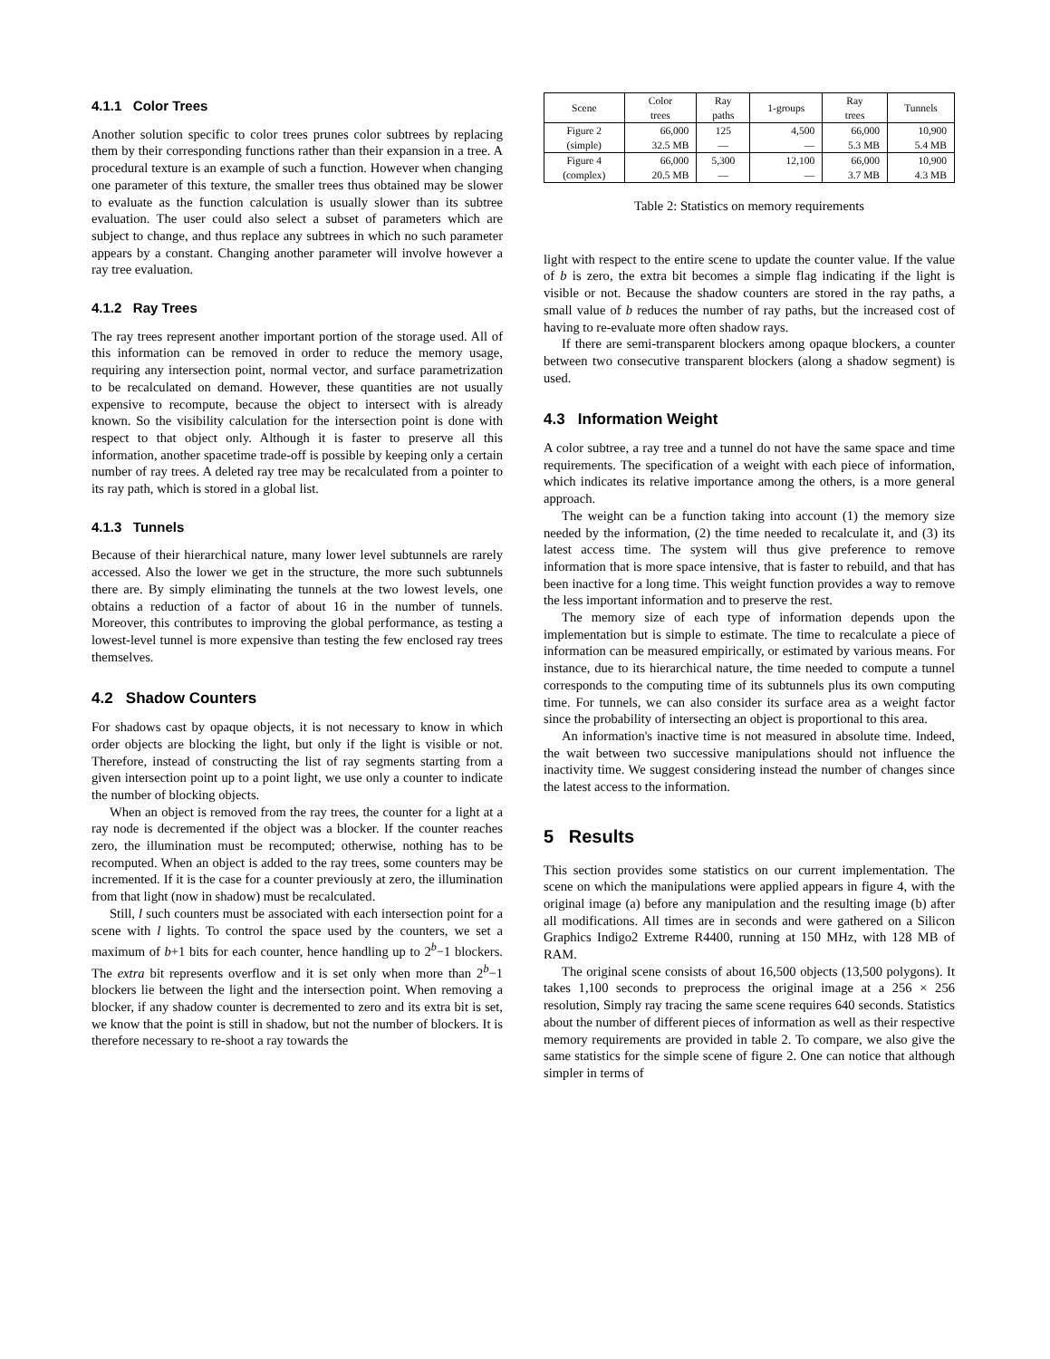4.1.1 Color Trees
Another solution specific to color trees prunes color subtrees by replacing them by their corresponding functions rather than their expansion in a tree. A procedural texture is an example of such a function. However when changing one parameter of this texture, the smaller trees thus obtained may be slower to evaluate as the function calculation is usually slower than its subtree evaluation. The user could also select a subset of parameters which are subject to change, and thus replace any subtrees in which no such parameter appears by a constant. Changing another parameter will involve however a ray tree evaluation.
4.1.2 Ray Trees
The ray trees represent another important portion of the storage used. All of this information can be removed in order to reduce the memory usage, requiring any intersection point, normal vector, and surface parametrization to be recalculated on demand. However, these quantities are not usually expensive to recompute, because the object to intersect with is already known. So the visibility calculation for the intersection point is done with respect to that object only. Although it is faster to preserve all this information, another spacetime trade-off is possible by keeping only a certain number of ray trees. A deleted ray tree may be recalculated from a pointer to its ray path, which is stored in a global list.
4.1.3 Tunnels
Because of their hierarchical nature, many lower level subtunnels are rarely accessed. Also the lower we get in the structure, the more such subtunnels there are. By simply eliminating the tunnels at the two lowest levels, one obtains a reduction of a factor of about 16 in the number of tunnels. Moreover, this contributes to improving the global performance, as testing a lowest-level tunnel is more expensive than testing the few enclosed ray trees themselves.
4.2 Shadow Counters
For shadows cast by opaque objects, it is not necessary to know in which order objects are blocking the light, but only if the light is visible or not. Therefore, instead of constructing the list of ray segments starting from a given intersection point up to a point light, we use only a counter to indicate the number of blocking objects.
When an object is removed from the ray trees, the counter for a light at a ray node is decremented if the object was a blocker. If the counter reaches zero, the illumination must be recomputed; otherwise, nothing has to be recomputed. When an object is added to the ray trees, some counters may be incremented. If it is the case for a counter previously at zero, the illumination from that light (now in shadow) must be recalculated.
Still, l such counters must be associated with each intersection point for a scene with l lights. To control the space used by the counters, we set a maximum of b+1 bits for each counter, hence handling up to 2<sup>b</sup>−1 blockers. The extra bit represents overflow and it is set only when more than 2<sup>b</sup>−1 blockers lie between the light and the intersection point. When removing a blocker, if any shadow counter is decremented to zero and its extra bit is set, we know that the point is still in shadow, but not the number of blockers. It is therefore necessary to re-shoot a ray towards the
| Scene | Color trees | Ray paths | 1-groups | Ray trees | Tunnels |
| Figure 2 (simple) | 66,000 32.5 MB | 125 — | 4,500 — | 66,000 5.3 MB | 10,900 5.4 MB |
| Figure 4 (complex) | 66,000 20.5 MB | 5,300 — | 12,100 — | 66,000 3.7 MB | 10,900 4.3 MB |
Table 2: Statistics on memory requirements
light with respect to the entire scene to update the counter value. If the value of b is zero, the extra bit becomes a simple flag indicating if the light is visible or not. Because the shadow counters are stored in the ray paths, a small value of b reduces the number of ray paths, but the increased cost of having to re-evaluate more often shadow rays.
If there are semi-transparent blockers among opaque blockers, a counter between two consecutive transparent blockers (along a shadow segment) is used.
4.3 Information Weight
A color subtree, a ray tree and a tunnel do not have the same space and time requirements. The specification of a weight with each piece of information, which indicates its relative importance among the others, is a more general approach.
The weight can be a function taking into account (1) the memory size needed by the information, (2) the time needed to recalculate it, and (3) its latest access time. The system will thus give preference to remove information that is more space intensive, that is faster to rebuild, and that has been inactive for a long time. This weight function provides a way to remove the less important information and to preserve the rest.
The memory size of each type of information depends upon the implementation but is simple to estimate. The time to recalculate a piece of information can be measured empirically, or estimated by various means. For instance, due to its hierarchical nature, the time needed to compute a tunnel corresponds to the computing time of its subtunnels plus its own computing time. For tunnels, we can also consider its surface area as a weight factor since the probability of intersecting an object is proportional to this area.
An information's inactive time is not measured in absolute time. Indeed, the wait between two successive manipulations should not influence the inactivity time. We suggest considering instead the number of changes since the latest access to the information.
5 Results
This section provides some statistics on our current implementation. The scene on which the manipulations were applied appears in figure 4, with the original image (a) before any manipulation and the resulting image (b) after all modifications. All times are in seconds and were gathered on a Silicon Graphics Indigo2 Extreme R4400, running at 150 MHz, with 128 MB of RAM.
The original scene consists of about 16,500 objects (13,500 polygons). It takes 1,100 seconds to preprocess the original image at a 256 × 256 resolution, Simply ray tracing the same scene requires 640 seconds. Statistics about the number of different pieces of information as well as their respective memory requirements are provided in table 2. To compare, we also give the same statistics for the simple scene of figure 2. One can notice that although simpler in terms of